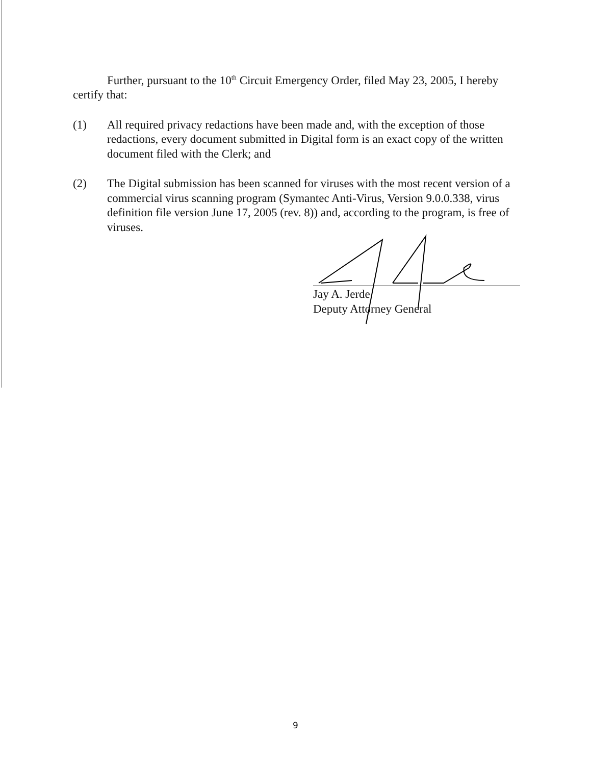Further, pursuant to the 10<sup>th</sup> Circuit Emergency Order, filed May 23, 2005, I hereby certify that:
(1) All required privacy redactions have been made and, with the exception of those redactions, every document submitted in Digital form is an exact copy of the written document filed with the Clerk; and
(2) The Digital submission has been scanned for viruses with the most recent version of a commercial virus scanning program (Symantec Anti-Virus, Version 9.0.0.338, virus definition file version June 17, 2005 (rev. 8)) and, according to the program, is free of viruses.
Jay A. Jerde
Deputy Attorney General
9